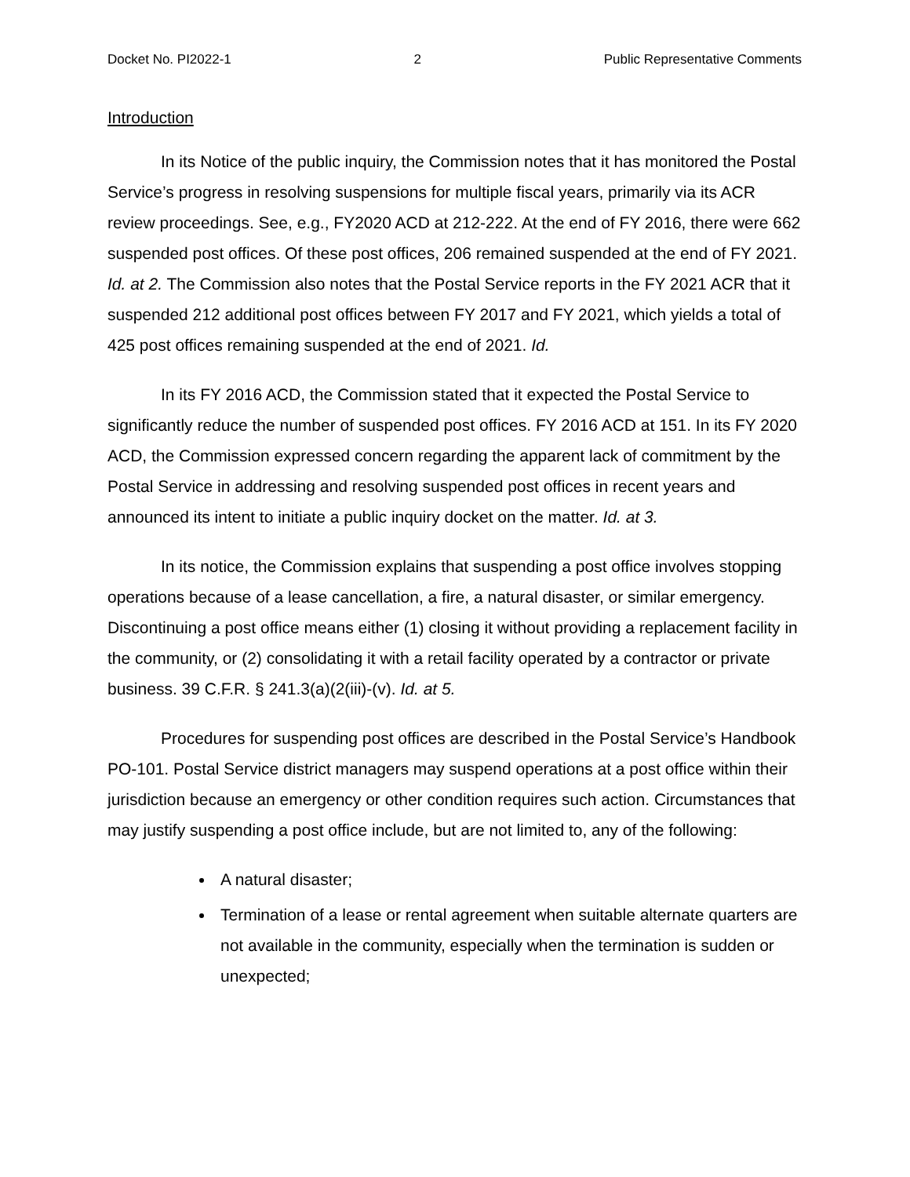Docket No. PI2022-1 2 Public Representative Comments
Introduction
In its Notice of the public inquiry, the Commission notes that it has monitored the Postal Service’s progress in resolving suspensions for multiple fiscal years, primarily via its ACR review proceedings. See, e.g., FY2020 ACD at 212-222. At the end of FY 2016, there were 662 suspended post offices. Of these post offices, 206 remained suspended at the end of FY 2021. Id. at 2. The Commission also notes that the Postal Service reports in the FY 2021 ACR that it suspended 212 additional post offices between FY 2017 and FY 2021, which yields a total of 425 post offices remaining suspended at the end of 2021. Id.
In its FY 2016 ACD, the Commission stated that it expected the Postal Service to significantly reduce the number of suspended post offices. FY 2016 ACD at 151. In its FY 2020 ACD, the Commission expressed concern regarding the apparent lack of commitment by the Postal Service in addressing and resolving suspended post offices in recent years and announced its intent to initiate a public inquiry docket on the matter. Id. at 3.
In its notice, the Commission explains that suspending a post office involves stopping operations because of a lease cancellation, a fire, a natural disaster, or similar emergency. Discontinuing a post office means either (1) closing it without providing a replacement facility in the community, or (2) consolidating it with a retail facility operated by a contractor or private business. 39 C.F.R. § 241.3(a)(2(iii)-(v). Id. at 5.
Procedures for suspending post offices are described in the Postal Service’s Handbook PO-101. Postal Service district managers may suspend operations at a post office within their jurisdiction because an emergency or other condition requires such action. Circumstances that may justify suspending a post office include, but are not limited to, any of the following:
A natural disaster;
Termination of a lease or rental agreement when suitable alternate quarters are not available in the community, especially when the termination is sudden or unexpected;